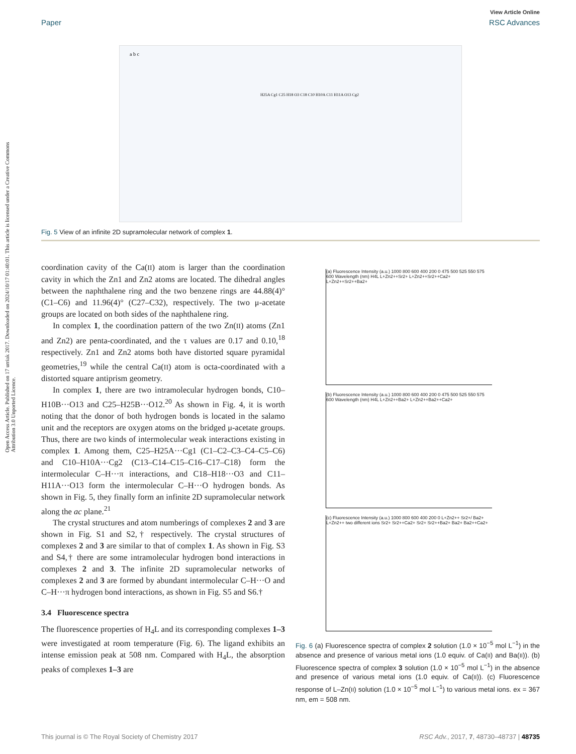Open Access Article. Published on 17 urriak 2017. Downloaded on 2024/10/17 01:40:01. This article is licensed under a Creative Commons Attribution 3.0 Unported Licence.
View Article Online
Paper RSC Advances
a b c
H25A Cg1 C25 H18 O3 C18 C10 H10A C11 H11A O13 Cg2
Fig. 5 View of an infinite 2D supramolecular network of complex 1.
coordination cavity of the Ca(II) atom is larger than the coordination cavity in which the Zn1 and Zn2 atoms are located. The dihedral angles between the naphthalene ring and the two benzene rings are 44.88(4)° (C1–C6) and 11.96(4)° (C27–C32), respectively. The two μ-acetate groups are located on both sides of the naphthalene ring.
In complex 1, the coordination pattern of the two Zn(II) atoms (Zn1 and Zn2) are penta-coordinated, and the τ values are 0.17 and 0.10,<sup>18</sup> respectively. Zn1 and Zn2 atoms both have distorted square pyramidal geometries,<sup>19</sup> while the central Ca(II) atom is octa-coordinated with a distorted square antiprism geometry.
In complex 1, there are two intramolecular hydrogen bonds, C10–H10B···O13 and C25–H25B···O12.<sup>20</sup> As shown in Fig. 4, it is worth noting that the donor of both hydrogen bonds is located in the salamo unit and the receptors are oxygen atoms on the bridged μ-acetate groups. Thus, there are two kinds of intermolecular weak interactions existing in complex 1. Among them, C25–H25A···Cg1 (C1–C2–C3–C4–C5–C6) and C10–H10A···Cg2 (C13–C14–C15–C16–C17–C18) form the intermolecular C–H···π interactions, and C18–H18···O3 and C11–H11A···O13 form the intermolecular C–H···O hydrogen bonds. As shown in Fig. 5, they finally form an infinite 2D supramolecular network along the ac plane.<sup>21</sup>
The crystal structures and atom numberings of complexes 2 and 3 are shown in Fig. S1 and S2,† respectively. The crystal structures of complexes 2 and 3 are similar to that of complex 1. As shown in Fig. S3 and S4,† there are some intramolecular hydrogen bond interactions in complexes 2 and 3. The infinite 2D supramolecular networks of complexes 2 and 3 are formed by abundant intermolecular C–H···O and C–H···π hydrogen bond interactions, as shown in Fig. S5 and S6.†
3.4 Fluorescence spectra
The fluorescence properties of H<sub>4</sub>L and its corresponding complexes 1–3 were investigated at room temperature (Fig. 6). The ligand exhibits an intense emission peak at 508 nm. Compared with H<sub>4</sub>L, the absorption peaks of complexes 1–3 are
(a) Fluorescence Intensity (a.u.) 1000 800 600 400 200 0 475 500 525 550 575 600 Wavelength (nm) H4L L+Zn2++Sr2+ L+Zn2++Sr2++Ca2+ L+Zn2++Sr2++Ba2+
(b) Fluorescence Intensity (a.u.) 1000 800 600 400 200 0 475 500 525 550 575 600 Wavelength (nm) H4L L+Zn2++Ba2+ L+Zn2++Ba2++Ca2+
(c) Fluorescence Intensity (a.u.) 1000 800 600 400 200 0 L+Zn2++ Sr2+/ Ba2+ L+Zn2++ two different ions Sr2+ Sr2++Ca2+ Sr2+ Sr2++Ba2+ Ba2+ Ba2++Ca2+
Fig. 6 (a) Fluorescence spectra of complex 2 solution (1.0 × 10<sup>−5</sup> mol L<sup>−1</sup>) in the absence and presence of various metal ions (1.0 equiv. of Ca(II) and Ba(II)). (b) Fluorescence spectra of complex 3 solution (1.0 × 10<sup>−5</sup> mol L<sup>−1</sup>) in the absence and presence of various metal ions (1.0 equiv. of Ca(II)). (c) Fluorescence response of L–Zn(II) solution (1.0 × 10<sup>−5</sup> mol L<sup>−1</sup>) to various metal ions. ex = 367 nm, em = 508 nm.
This journal is © The Royal Society of Chemistry 2017 RSC Adv., 2017, 7, 48730–48737 | 48735